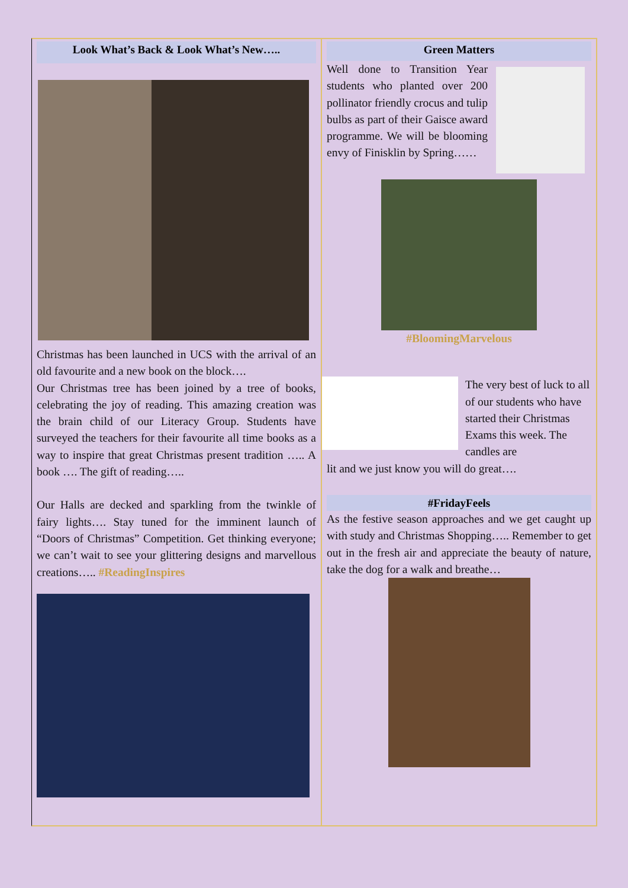Look What’s Back & Look What’s New…..
Christmas has been launched in UCS with the arrival of an old favourite and a new book on the block….
Our Christmas tree has been joined by a tree of books, celebrating the joy of reading. This amazing creation was the brain child of our Literacy Group. Students have surveyed the teachers for their favourite all time books as a way to inspire that great Christmas present tradition ….. A book …. The gift of reading…..
Our Halls are decked and sparkling from the twinkle of fairy lights…. Stay tuned for the imminent launch of “Doors of Christmas” Competition. Get thinking everyone; we can’t wait to see your glittering designs and marvellous creations….. #ReadingInspires
Green Matters
Well done to Transition Year students who planted over 200 pollinator friendly crocus and tulip bulbs as part of their Gaisce award programme. We will be blooming envy of Finisklin by Spring……
#BloomingMarvelous
The very best of luck to all of our students who have started their Christmas Exams this week. The candles are
lit and we just know you will do great….
#FridayFeels
As the festive season approaches and we get caught up with study and Christmas Shopping….. Remember to get out in the fresh air and appreciate the beauty of nature, take the dog for a walk and breathe…